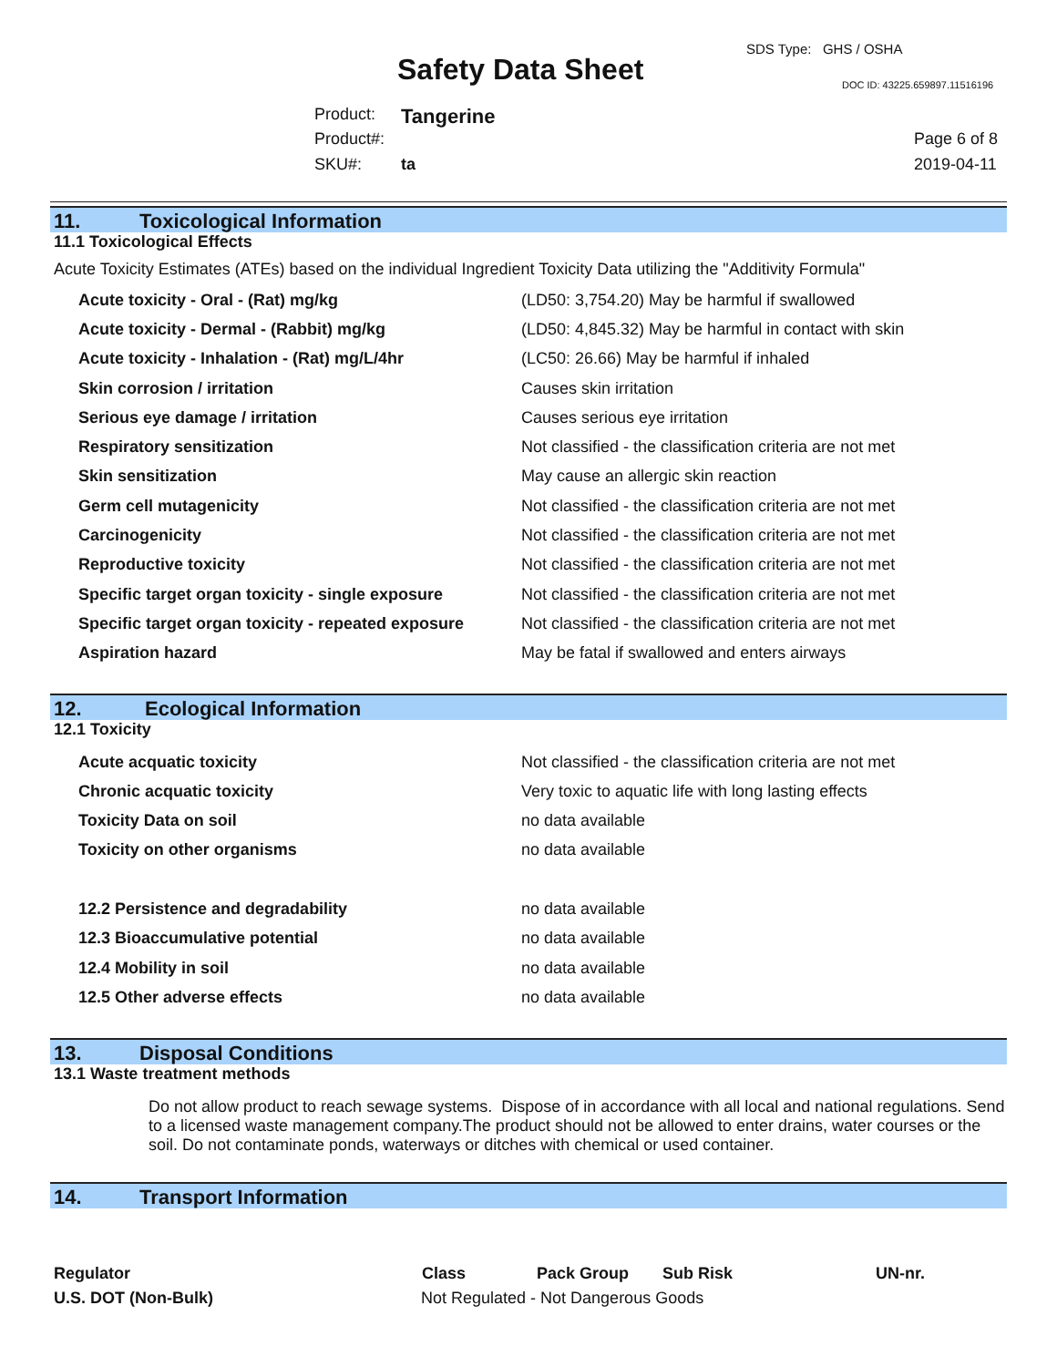SDS Type: GHS / OSHA
Safety Data Sheet DOC ID: 43225.659897.11516196
Product: Tangerine
Product#: Page 6 of 8
SKU#: ta 2019-04-11
11. Toxicological Information
11.1 Toxicological Effects
Acute Toxicity Estimates (ATEs) based on the individual Ingredient Toxicity Data utilizing the "Additivity Formula"
| Acute toxicity - Oral - (Rat) mg/kg | (LD50: 3,754.20) May be harmful if swallowed |
| Acute toxicity - Dermal - (Rabbit) mg/kg | (LD50: 4,845.32) May be harmful in contact with skin |
| Acute toxicity - Inhalation - (Rat) mg/L/4hr | (LC50: 26.66) May be harmful if inhaled |
| Skin corrosion / irritation | Causes skin irritation |
| Serious eye damage / irritation | Causes serious eye irritation |
| Respiratory sensitization | Not classified - the classification criteria are not met |
| Skin sensitization | May cause an allergic skin reaction |
| Germ cell mutagenicity | Not classified - the classification criteria are not met |
| Carcinogenicity | Not classified - the classification criteria are not met |
| Reproductive toxicity | Not classified - the classification criteria are not met |
| Specific target organ toxicity - single exposure | Not classified - the classification criteria are not met |
| Specific target organ toxicity - repeated exposure | Not classified - the classification criteria are not met |
| Aspiration hazard | May be fatal if swallowed and enters airways |
12. Ecological Information
12.1 Toxicity
| Acute acquatic toxicity | Not classified - the classification criteria are not met |
| Chronic acquatic toxicity | Very toxic to aquatic life with long lasting effects |
| Toxicity Data on soil | no data available |
| Toxicity on other organisms | no data available |
| 12.2 Persistence and degradability | no data available |
| 12.3 Bioaccumulative potential | no data available |
| 12.4 Mobility in soil | no data available |
| 12.5 Other adverse effects | no data available |
13. Disposal Conditions
13.1 Waste treatment methods
Do not allow product to reach sewage systems. Dispose of in accordance with all local and national regulations. Send to a licensed waste management company.The product should not be allowed to enter drains, water courses or the soil. Do not contaminate ponds, waterways or ditches with chemical or used container.
14. Transport Information
| Regulator | Class | Pack Group | Sub Risk | UN-nr. |
| --- | --- | --- | --- | --- |
| U.S. DOT (Non-Bulk) | Not Regulated - Not Dangerous Goods | | | |